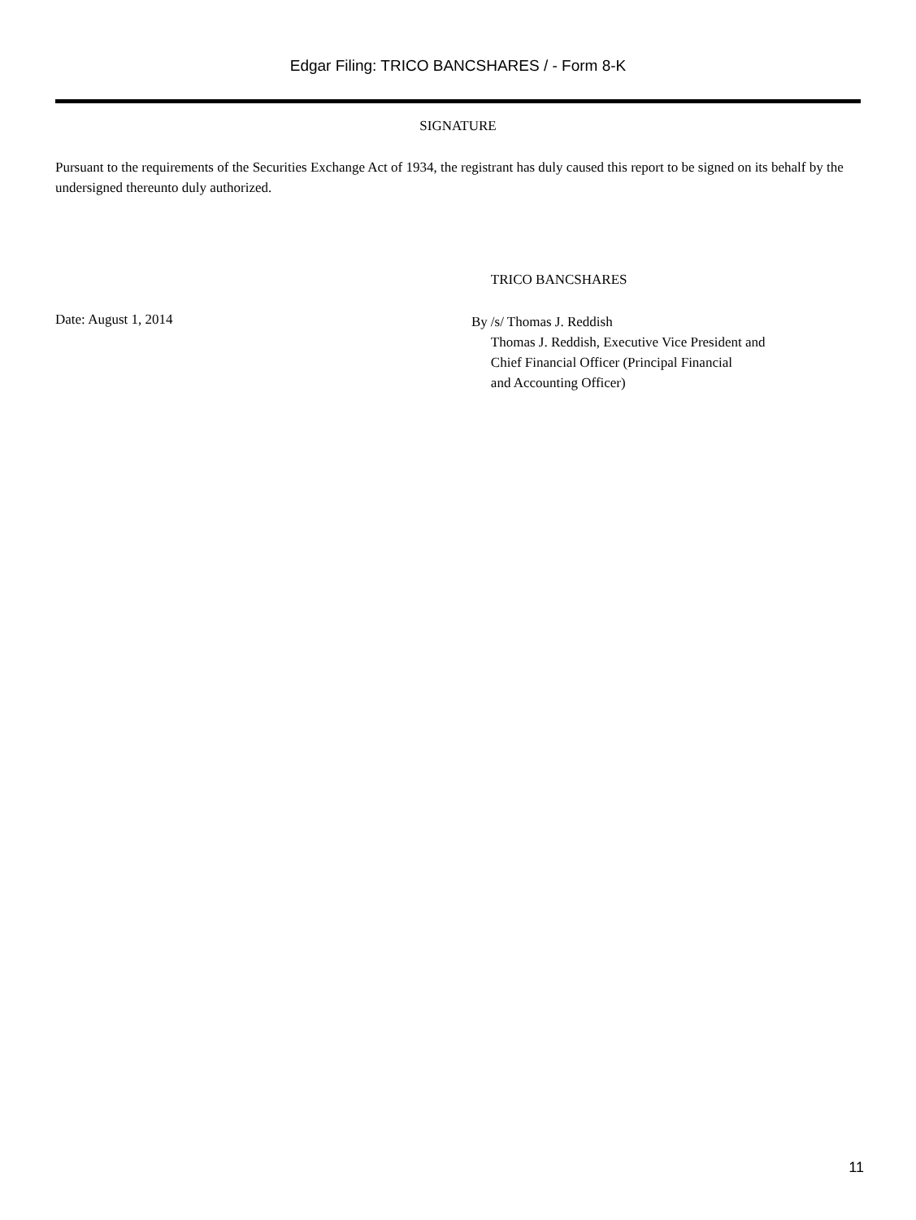Edgar Filing: TRICO BANCSHARES / - Form 8-K
SIGNATURE
Pursuant to the requirements of the Securities Exchange Act of 1934, the registrant has duly caused this report to be signed on its behalf by the undersigned thereunto duly authorized.
Date: August 1, 2014
| | TRICO BANCSHARES |
| By | /s/ Thomas J. Reddish Thomas J. Reddish, Executive Vice President and Chief Financial Officer (Principal Financial and Accounting Officer) |
11